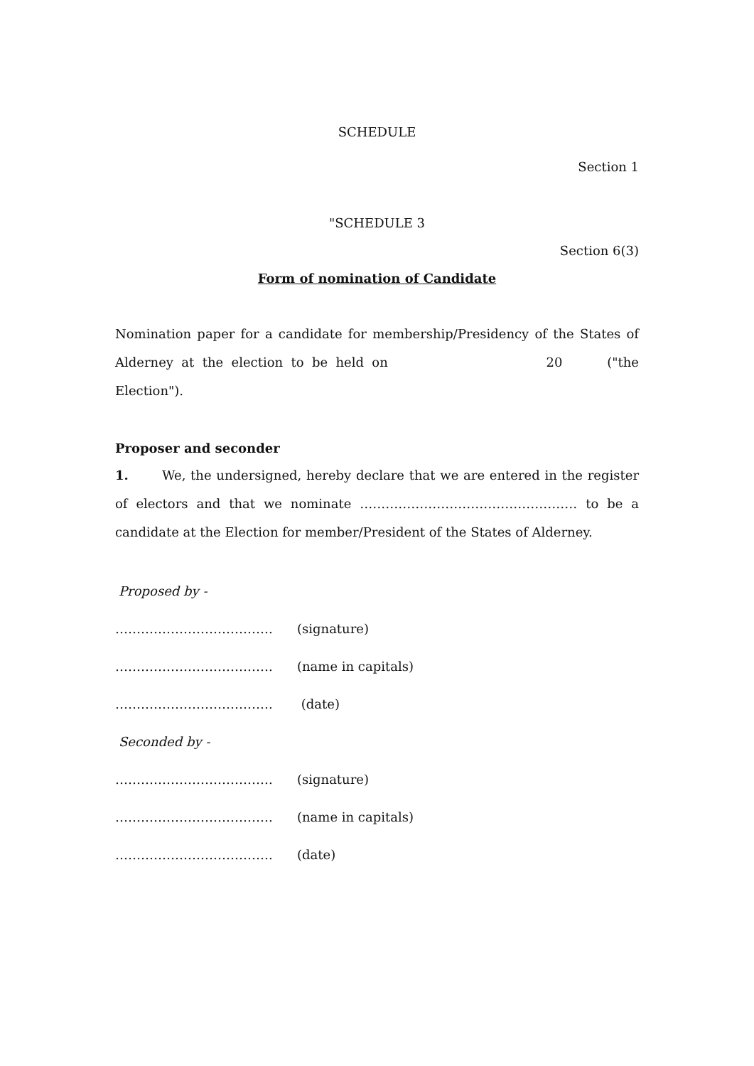SCHEDULE
Section 1
"SCHEDULE 3
Section 6(3)
Form of nomination of Candidate
Nomination paper for a candidate for membership/Presidency of the States of Alderney at the election to be held on 20 ("the Election").
Proposer and seconder
1. We, the undersigned, hereby declare that we are entered in the register of electors and that we nominate …………………………………………… to be a candidate at the Election for member/President of the States of Alderney.
Proposed by -
………………………………. (signature)
………………………………. (name in capitals)
………………………………. (date)
Seconded by -
………………………………. (signature)
………………………………. (name in capitals)
………………………………. (date)